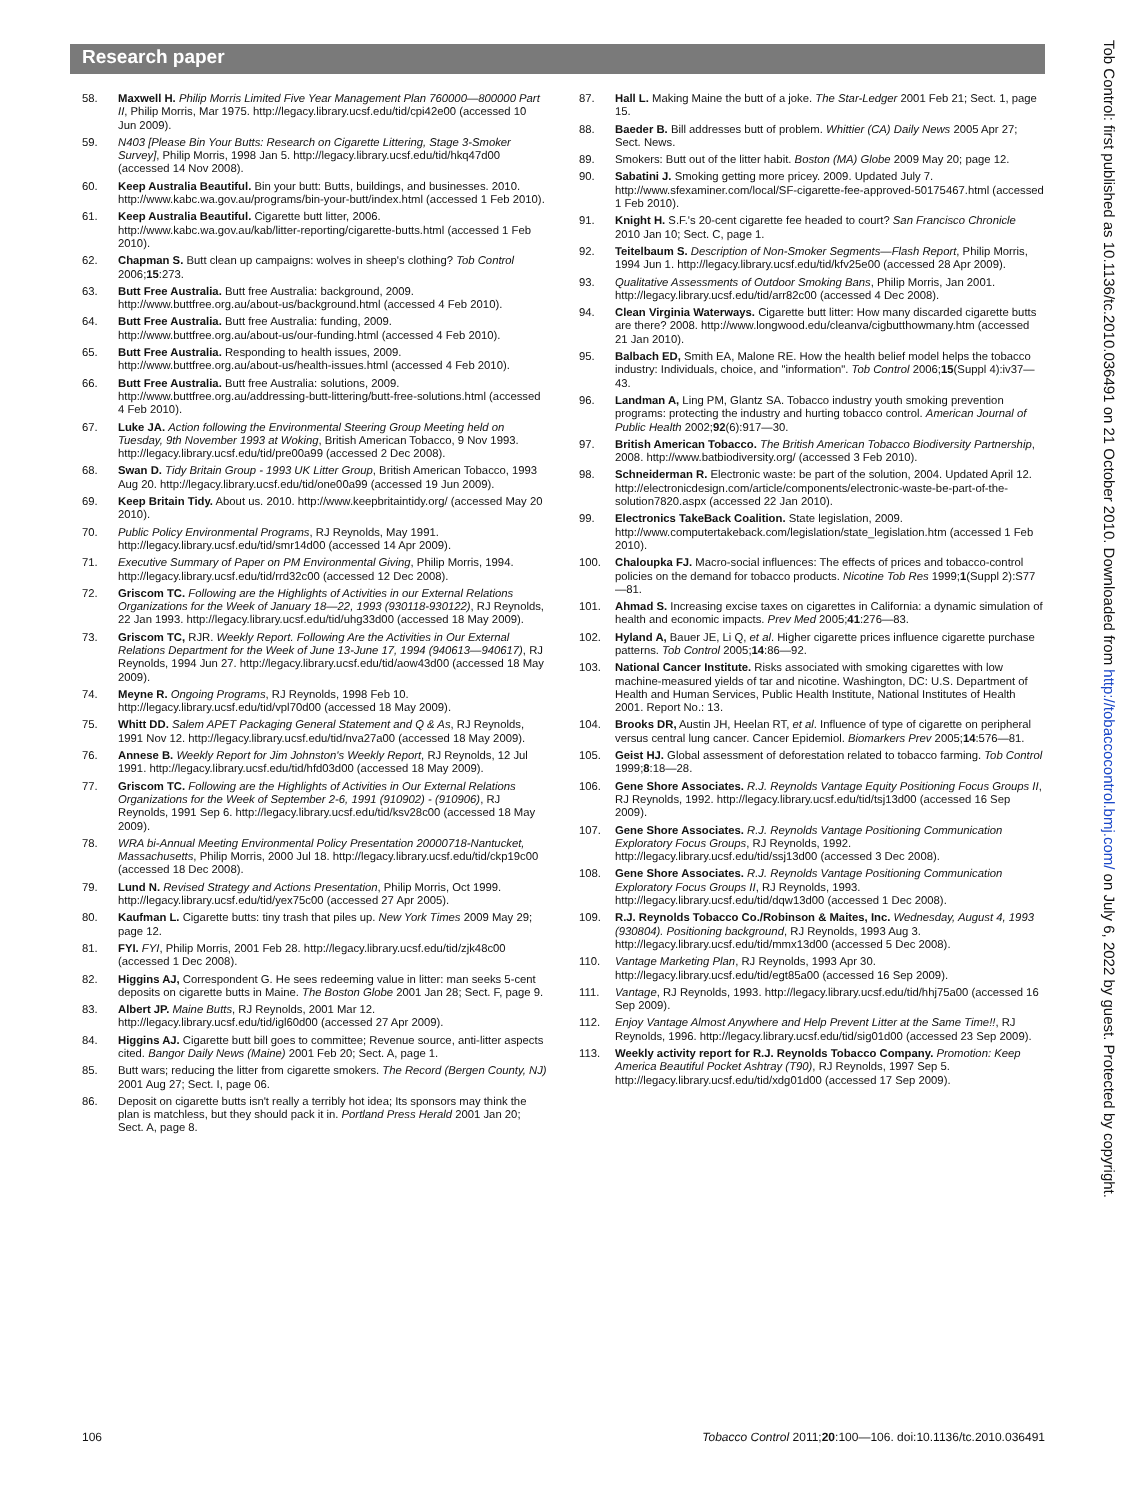Research paper
58. Maxwell H. Philip Morris Limited Five Year Management Plan 760000—800000 Part II, Philip Morris, Mar 1975. http://legacy.library.ucsf.edu/tid/cpi42e00 (accessed 10 Jun 2009).
59. N403 [Please Bin Your Butts: Research on Cigarette Littering, Stage 3-Smoker Survey], Philip Morris, 1998 Jan 5. http://legacy.library.ucsf.edu/tid/hkq47d00 (accessed 14 Nov 2008).
60. Keep Australia Beautiful. Bin your butt: Butts, buildings, and businesses. 2010. http://www.kabc.wa.gov.au/programs/bin-your-butt/index.html (accessed 1 Feb 2010).
61. Keep Australia Beautiful. Cigarette butt litter, 2006. http://www.kabc.wa.gov.au/kab/litter-reporting/cigarette-butts.html (accessed 1 Feb 2010).
62. Chapman S. Butt clean up campaigns: wolves in sheep's clothing? Tob Control 2006;15:273.
63. Butt Free Australia. Butt free Australia: background, 2009. http://www.buttfree.org.au/about-us/background.html (accessed 4 Feb 2010).
64. Butt Free Australia. Butt free Australia: funding, 2009. http://www.buttfree.org.au/about-us/our-funding.html (accessed 4 Feb 2010).
65. Butt Free Australia. Responding to health issues, 2009. http://www.buttfree.org.au/about-us/health-issues.html (accessed 4 Feb 2010).
66. Butt Free Australia. Butt free Australia: solutions, 2009. http://www.buttfree.org.au/addressing-butt-littering/butt-free-solutions.html (accessed 4 Feb 2010).
67. Luke JA. Action following the Environmental Steering Group Meeting held on Tuesday, 9th November 1993 at Woking, British American Tobacco, 9 Nov 1993. http://legacy.library.ucsf.edu/tid/pre00a99 (accessed 2 Dec 2008).
68. Swan D. Tidy Britain Group - 1993 UK Litter Group, British American Tobacco, 1993 Aug 20. http://legacy.library.ucsf.edu/tid/one00a99 (accessed 19 Jun 2009).
69. Keep Britain Tidy. About us. 2010. http://www.keepbritaintidy.org/ (accessed May 20 2010).
70. Public Policy Environmental Programs, RJ Reynolds, May 1991. http://legacy.library.ucsf.edu/tid/smr14d00 (accessed 14 Apr 2009).
71. Executive Summary of Paper on PM Environmental Giving, Philip Morris, 1994. http://legacy.library.ucsf.edu/tid/rrd32c00 (accessed 12 Dec 2008).
72. Griscom TC. Following are the Highlights of Activities in our External Relations Organizations for the Week of January 18—22, 1993 (930118-930122), RJ Reynolds, 22 Jan 1993. http://legacy.library.ucsf.edu/tid/uhg33d00 (accessed 18 May 2009).
73. Griscom TC, RJR. Weekly Report. Following Are the Activities in Our External Relations Department for the Week of June 13-June 17, 1994 (940613—940617), RJ Reynolds, 1994 Jun 27. http://legacy.library.ucsf.edu/tid/aow43d00 (accessed 18 May 2009).
74. Meyne R. Ongoing Programs, RJ Reynolds, 1998 Feb 10. http://legacy.library.ucsf.edu/tid/vpl70d00 (accessed 18 May 2009).
75. Whitt DD. Salem APET Packaging General Statement and Q & As, RJ Reynolds, 1991 Nov 12. http://legacy.library.ucsf.edu/tid/nva27a00 (accessed 18 May 2009).
76. Annese B. Weekly Report for Jim Johnston's Weekly Report, RJ Reynolds, 12 Jul 1991. http://legacy.library.ucsf.edu/tid/hfd03d00 (accessed 18 May 2009).
77. Griscom TC. Following are the Highlights of Activities in Our External Relations Organizations for the Week of September 2-6, 1991 (910902) - (910906), RJ Reynolds, 1991 Sep 6. http://legacy.library.ucsf.edu/tid/ksv28c00 (accessed 18 May 2009).
78. WRA bi-Annual Meeting Environmental Policy Presentation 20000718-Nantucket, Massachusetts, Philip Morris, 2000 Jul 18. http://legacy.library.ucsf.edu/tid/ckp19c00 (accessed 18 Dec 2008).
79. Lund N. Revised Strategy and Actions Presentation, Philip Morris, Oct 1999. http://legacy.library.ucsf.edu/tid/yex75c00 (accessed 27 Apr 2005).
80. Kaufman L. Cigarette butts: tiny trash that piles up. New York Times 2009 May 29; page 12.
81. FYI. FYI, Philip Morris, 2001 Feb 28. http://legacy.library.ucsf.edu/tid/zjk48c00 (accessed 1 Dec 2008).
82. Higgins AJ, Correspondent G. He sees redeeming value in litter: man seeks 5-cent deposits on cigarette butts in Maine. The Boston Globe 2001 Jan 28; Sect. F, page 9.
83. Albert JP. Maine Butts, RJ Reynolds, 2001 Mar 12. http://legacy.library.ucsf.edu/tid/igl60d00 (accessed 27 Apr 2009).
84. Higgins AJ. Cigarette butt bill goes to committee; Revenue source, anti-litter aspects cited. Bangor Daily News (Maine) 2001 Feb 20; Sect. A, page 1.
85. Butt wars; reducing the litter from cigarette smokers. The Record (Bergen County, NJ) 2001 Aug 27; Sect. I, page 06.
86. Deposit on cigarette butts isn't really a terribly hot idea; Its sponsors may think the plan is matchless, but they should pack it in. Portland Press Herald 2001 Jan 20; Sect. A, page 8.
87. Hall L. Making Maine the butt of a joke. The Star-Ledger 2001 Feb 21; Sect. 1, page 15.
88. Baeder B. Bill addresses butt of problem. Whittier (CA) Daily News 2005 Apr 27; Sect. News.
89. Smokers: Butt out of the litter habit. Boston (MA) Globe 2009 May 20; page 12.
90. Sabatini J. Smoking getting more pricey. 2009. Updated July 7. http://www.sfexaminer.com/local/SF-cigarette-fee-approved-50175467.html (accessed 1 Feb 2010).
91. Knight H. S.F.'s 20-cent cigarette fee headed to court? San Francisco Chronicle 2010 Jan 10; Sect. C, page 1.
92. Teitelbaum S. Description of Non-Smoker Segments—Flash Report, Philip Morris, 1994 Jun 1. http://legacy.library.ucsf.edu/tid/kfv25e00 (accessed 28 Apr 2009).
93. Qualitative Assessments of Outdoor Smoking Bans, Philip Morris, Jan 2001. http://legacy.library.ucsf.edu/tid/arr82c00 (accessed 4 Dec 2008).
94. Clean Virginia Waterways. Cigarette butt litter: How many discarded cigarette butts are there? 2008. http://www.longwood.edu/cleanva/cigbutthowmany.htm (accessed 21 Jan 2010).
95. Balbach ED, Smith EA, Malone RE. How the health belief model helps the tobacco industry: Individuals, choice, and "information". Tob Control 2006;15(Suppl 4):iv37—43.
96. Landman A, Ling PM, Glantz SA. Tobacco industry youth smoking prevention programs: protecting the industry and hurting tobacco control. American Journal of Public Health 2002;92(6):917—30.
97. British American Tobacco. The British American Tobacco Biodiversity Partnership, 2008. http://www.batbiodiversity.org/ (accessed 3 Feb 2010).
98. Schneiderman R. Electronic waste: be part of the solution, 2004. Updated April 12. http://electronicdesign.com/article/components/electronic-waste-be-part-of-the-solution7820.aspx (accessed 22 Jan 2010).
99. Electronics TakeBack Coalition. State legislation, 2009. http://www.computertakeback.com/legislation/state_legislation.htm (accessed 1 Feb 2010).
100. Chaloupka FJ. Macro-social influences: The effects of prices and tobacco-control policies on the demand for tobacco products. Nicotine Tob Res 1999;1(Suppl 2):S77—81.
101. Ahmad S. Increasing excise taxes on cigarettes in California: a dynamic simulation of health and economic impacts. Prev Med 2005;41:276—83.
102. Hyland A, Bauer JE, Li Q, et al. Higher cigarette prices influence cigarette purchase patterns. Tob Control 2005;14:86—92.
103. National Cancer Institute. Risks associated with smoking cigarettes with low machine-measured yields of tar and nicotine. Washington, DC: U.S. Department of Health and Human Services, Public Health Institute, National Institutes of Health 2001. Report No.: 13.
104. Brooks DR, Austin JH, Heelan RT, et al. Influence of type of cigarette on peripheral versus central lung cancer. Cancer Epidemiol. Biomarkers Prev 2005;14:576—81.
105. Geist HJ. Global assessment of deforestation related to tobacco farming. Tob Control 1999;8:18—28.
106. Gene Shore Associates. R.J. Reynolds Vantage Equity Positioning Focus Groups II, RJ Reynolds, 1992. http://legacy.library.ucsf.edu/tid/tsj13d00 (accessed 16 Sep 2009).
107. Gene Shore Associates. R.J. Reynolds Vantage Positioning Communication Exploratory Focus Groups, RJ Reynolds, 1992. http://legacy.library.ucsf.edu/tid/ssj13d00 (accessed 3 Dec 2008).
108. Gene Shore Associates. R.J. Reynolds Vantage Positioning Communication Exploratory Focus Groups II, RJ Reynolds, 1993. http://legacy.library.ucsf.edu/tid/dqw13d00 (accessed 1 Dec 2008).
109. R.J. Reynolds Tobacco Co./Robinson & Maites, Inc. Wednesday, August 4, 1993 (930804). Positioning background, RJ Reynolds, 1993 Aug 3. http://legacy.library.ucsf.edu/tid/mmx13d00 (accessed 5 Dec 2008).
110. Vantage Marketing Plan, RJ Reynolds, 1993 Apr 30. http://legacy.library.ucsf.edu/tid/egt85a00 (accessed 16 Sep 2009).
111. Vantage, RJ Reynolds, 1993. http://legacy.library.ucsf.edu/tid/hhj75a00 (accessed 16 Sep 2009).
112. Enjoy Vantage Almost Anywhere and Help Prevent Litter at the Same Time!!, RJ Reynolds, 1996. http://legacy.library.ucsf.edu/tid/sig01d00 (accessed 23 Sep 2009).
113. Weekly activity report for R.J. Reynolds Tobacco Company. Promotion: Keep America Beautiful Pocket Ashtray (T90), RJ Reynolds, 1997 Sep 5. http://legacy.library.ucsf.edu/tid/xdg01d00 (accessed 17 Sep 2009).
106 Tobacco Control 2011;20:100—106. doi:10.1136/tc.2010.036491
Tob Control: first published as 10.1136/tc.2010.036491 on 21 October 2010. Downloaded from http://tobaccocontrol.bmj.com/ on July 6, 2022 by guest. Protected by copyright.